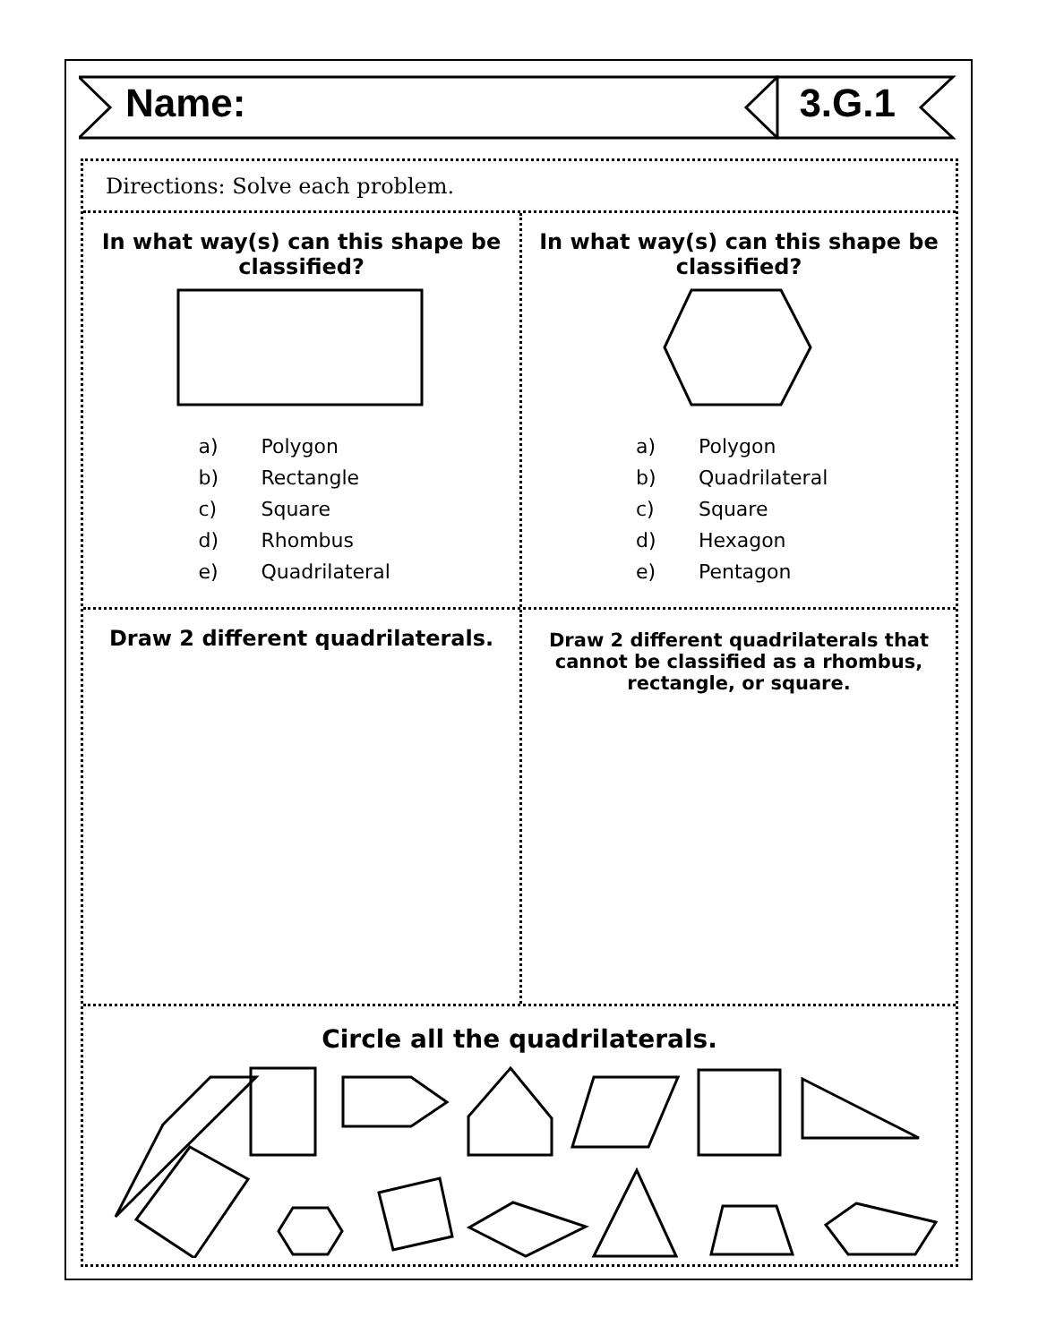Name: 3.G.1
Directions: Solve each problem.
In what way(s) can this shape be classified?
a) Polygon
b) Rectangle
c) Square
d) Rhombus
e) Quadrilateral
In what way(s) can this shape be classified?
a) Polygon
b) Quadrilateral
c) Square
d) Hexagon
e) Pentagon
Draw 2 different quadrilaterals.
Draw 2 different quadrilaterals that cannot be classified as a rhombus, rectangle, or square.
Circle all the quadrilaterals.